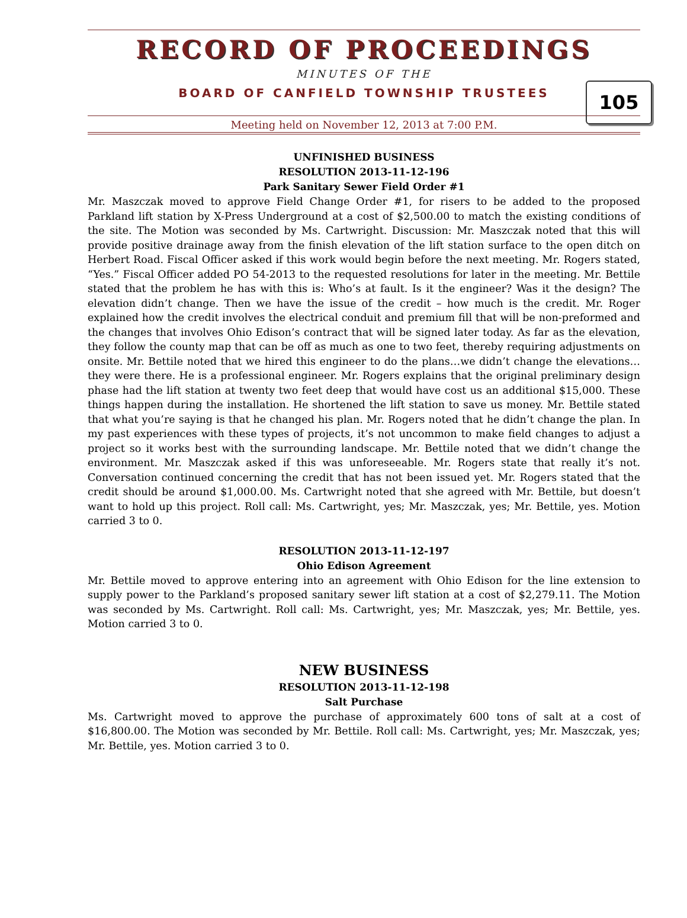RECORD OF PROCEEDINGS
MINUTES OF THE
BOARD OF CANFIELD TOWNSHIP TRUSTEES
105
Meeting held on November 12, 2013 at 7:00 P.M.
UNFINISHED BUSINESS
RESOLUTION 2013-11-12-196
Park Sanitary Sewer Field Order #1
Mr. Maszczak moved to approve Field Change Order #1, for risers to be added to the proposed Parkland lift station by X-Press Underground at a cost of $2,500.00 to match the existing conditions of the site. The Motion was seconded by Ms. Cartwright. Discussion: Mr. Maszczak noted that this will provide positive drainage away from the finish elevation of the lift station surface to the open ditch on Herbert Road. Fiscal Officer asked if this work would begin before the next meeting. Mr. Rogers stated, “Yes.” Fiscal Officer added PO 54-2013 to the requested resolutions for later in the meeting. Mr. Bettile stated that the problem he has with this is: Who’s at fault. Is it the engineer? Was it the design? The elevation didn’t change. Then we have the issue of the credit – how much is the credit. Mr. Roger explained how the credit involves the electrical conduit and premium fill that will be non-preformed and the changes that involves Ohio Edison’s contract that will be signed later today. As far as the elevation, they follow the county map that can be off as much as one to two feet, thereby requiring adjustments on onsite. Mr. Bettile noted that we hired this engineer to do the plans…we didn’t change the elevations…they were there. He is a professional engineer. Mr. Rogers explains that the original preliminary design phase had the lift station at twenty two feet deep that would have cost us an additional $15,000. These things happen during the installation. He shortened the lift station to save us money. Mr. Bettile stated that what you’re saying is that he changed his plan. Mr. Rogers noted that he didn’t change the plan. In my past experiences with these types of projects, it’s not uncommon to make field changes to adjust a project so it works best with the surrounding landscape. Mr. Bettile noted that we didn’t change the environment. Mr. Maszczak asked if this was unforeseeable. Mr. Rogers state that really it’s not. Conversation continued concerning the credit that has not been issued yet. Mr. Rogers stated that the credit should be around $1,000.00. Ms. Cartwright noted that she agreed with Mr. Bettile, but doesn’t want to hold up this project. Roll call: Ms. Cartwright, yes; Mr. Maszczak, yes; Mr. Bettile, yes. Motion carried 3 to 0.
RESOLUTION 2013-11-12-197
Ohio Edison Agreement
Mr. Bettile moved to approve entering into an agreement with Ohio Edison for the line extension to supply power to the Parkland’s proposed sanitary sewer lift station at a cost of $2,279.11. The Motion was seconded by Ms. Cartwright. Roll call: Ms. Cartwright, yes; Mr. Maszczak, yes; Mr. Bettile, yes. Motion carried 3 to 0.
NEW BUSINESS
RESOLUTION 2013-11-12-198
Salt Purchase
Ms. Cartwright moved to approve the purchase of approximately 600 tons of salt at a cost of $16,800.00. The Motion was seconded by Mr. Bettile. Roll call: Ms. Cartwright, yes; Mr. Maszczak, yes; Mr. Bettile, yes. Motion carried 3 to 0.